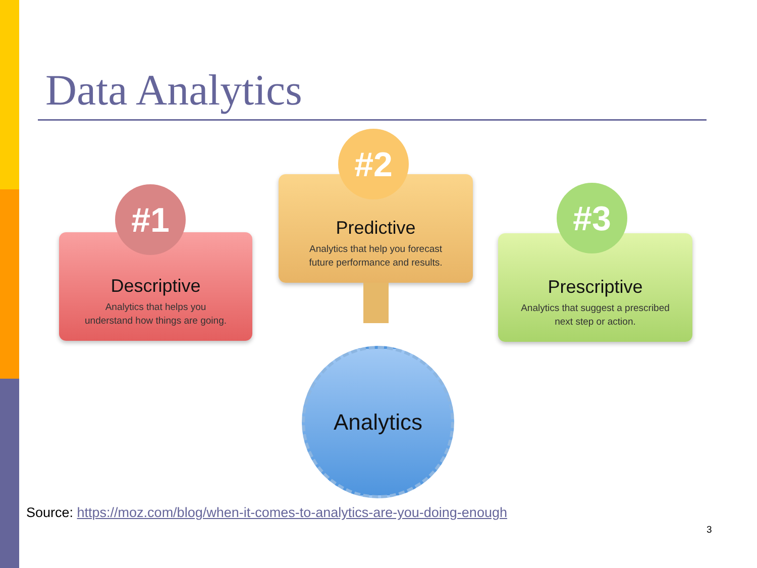Data Analytics
Predictive
Analytics that help you forecast
future performance and results.
#2
Descriptive
Analytics that helps you
understand how things are going.
#1
Prescriptive
Analytics that suggest a prescribed
next step or action.
#3
Analytics
Source: https://moz.com/blog/when-it-comes-to-analytics-are-you-doing-enough
3